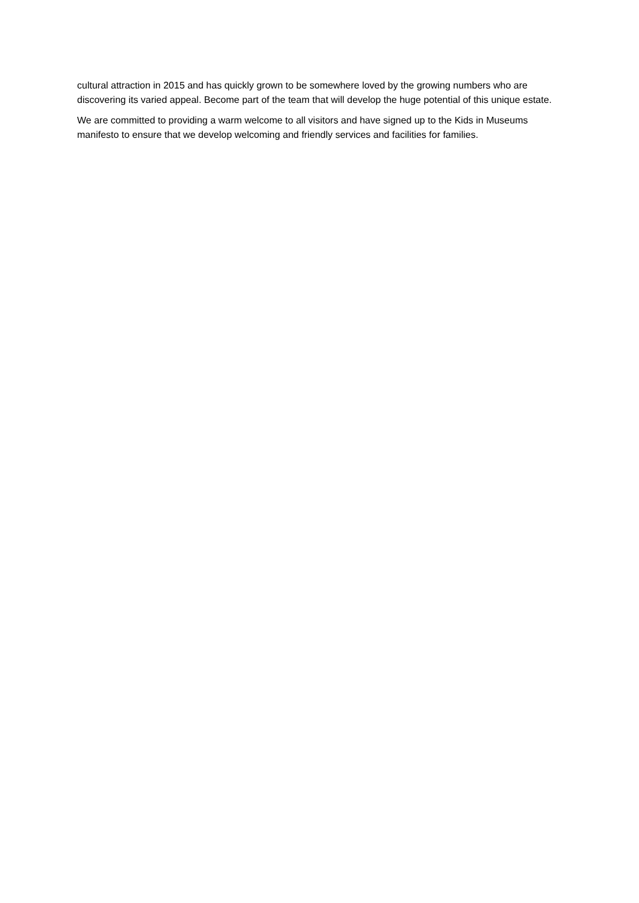cultural attraction in 2015 and has quickly grown to be somewhere loved by the growing numbers who are discovering its varied appeal. Become part of the team that will develop the huge potential of this unique estate.
We are committed to providing a warm welcome to all visitors and have signed up to the Kids in Museums manifesto to ensure that we develop welcoming and friendly services and facilities for families.